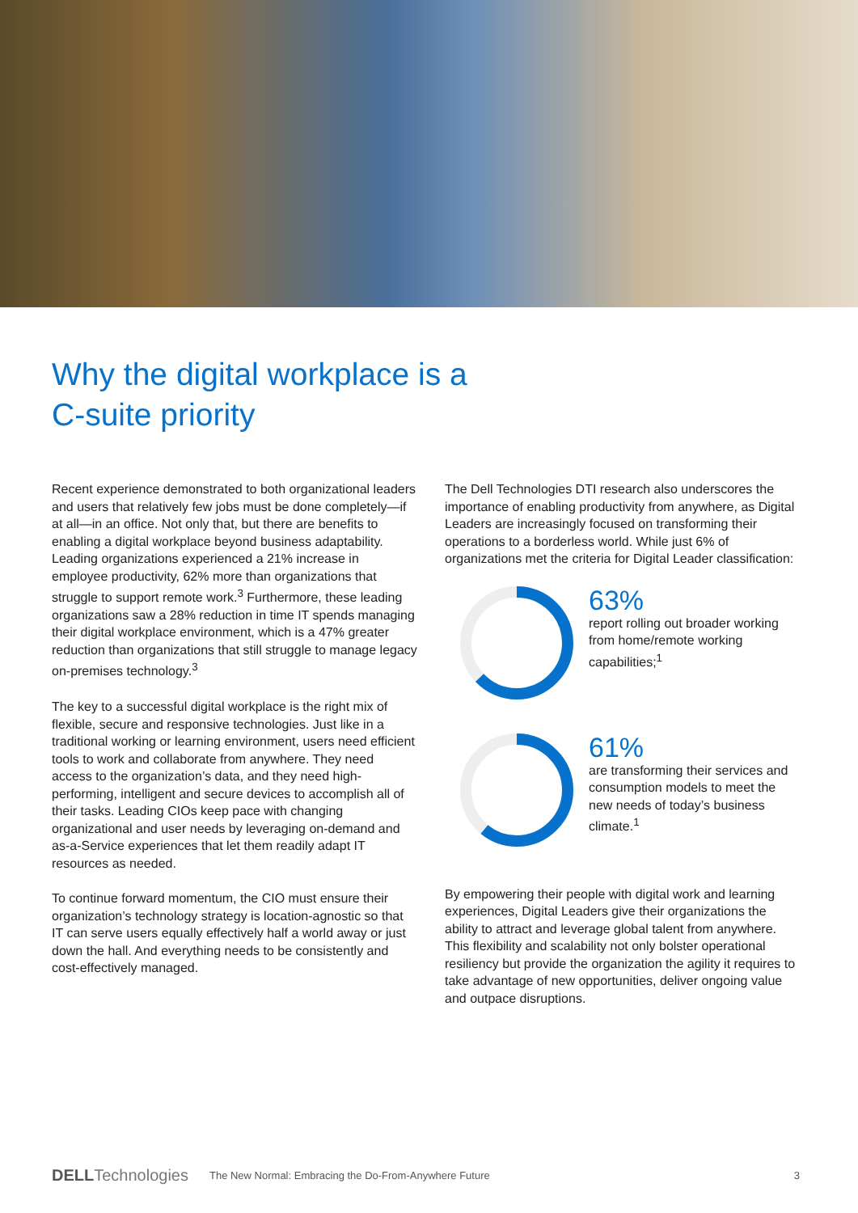Why the digital workplace is a
C-suite priority
Recent experience demonstrated to both organizational leaders and users that relatively few jobs must be done completely—if at all—in an office. Not only that, but there are benefits to enabling a digital workplace beyond business adaptability. Leading organizations experienced a 21% increase in employee productivity, 62% more than organizations that struggle to support remote work.<sup>3</sup> Furthermore, these leading organizations saw a 28% reduction in time IT spends managing their digital workplace environment, which is a 47% greater reduction than organizations that still struggle to manage legacy on-premises technology.<sup>3</sup>
The key to a successful digital workplace is the right mix of flexible, secure and responsive technologies. Just like in a traditional working or learning environment, users need efficient tools to work and collaborate from anywhere. They need access to the organization’s data, and they need high-performing, intelligent and secure devices to accomplish all of their tasks. Leading CIOs keep pace with changing organizational and user needs by leveraging on-demand and as-a-Service experiences that let them readily adapt IT resources as needed.
To continue forward momentum, the CIO must ensure their organization’s technology strategy is location-agnostic so that IT can serve users equally effectively half a world away or just down the hall. And everything needs to be consistently and cost-effectively managed.
The Dell Technologies DTI research also underscores the importance of enabling productivity from anywhere, as Digital Leaders are increasingly focused on transforming their operations to a borderless world. While just 6% of organizations met the criteria for Digital Leader classification:
63%
report rolling out broader working from home/remote working capabilities;<sup>1</sup>
61%
are transforming their services and consumption models to meet the new needs of today’s business climate.<sup>1</sup>
By empowering their people with digital work and learning experiences, Digital Leaders give their organizations the ability to attract and leverage global talent from anywhere. This flexibility and scalability not only bolster operational resiliency but provide the organization the agility it requires to take advantage of new opportunities, deliver ongoing value and outpace disruptions.
DELLTechnologies The New Normal: Embracing the Do-From-Anywhere Future 3